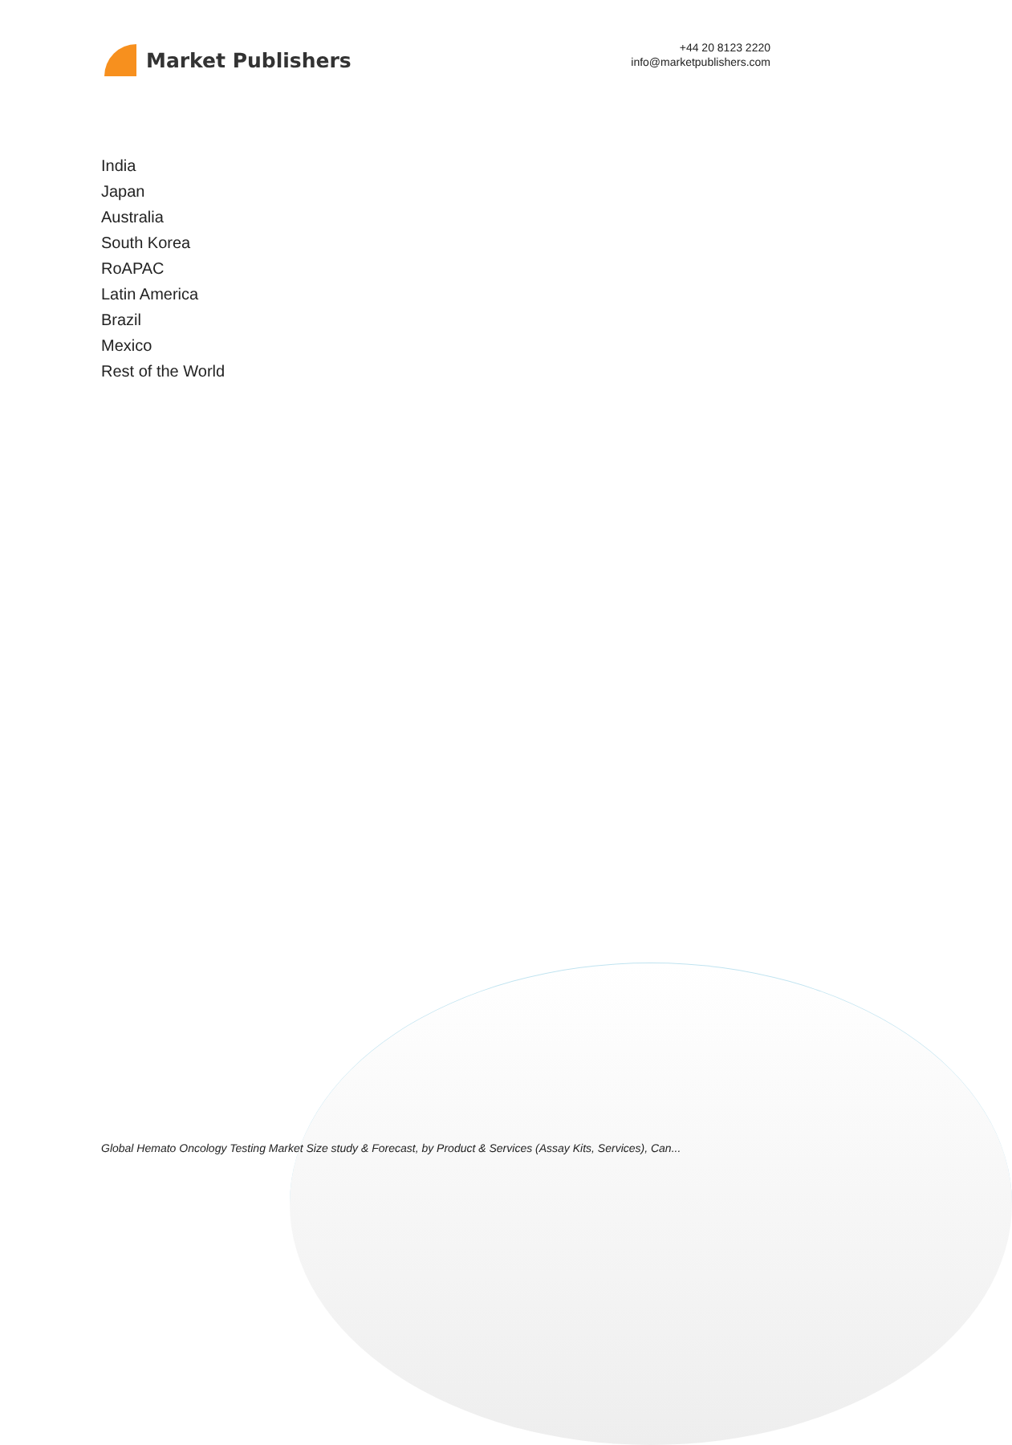Market Publishers
+44 20 8123 2220
info@marketpublishers.com
India
Japan
Australia
South Korea
RoAPAC
Latin America
Brazil
Mexico
Rest of the World
Global Hemato Oncology Testing Market Size study & Forecast, by Product & Services (Assay Kits, Services), Can...